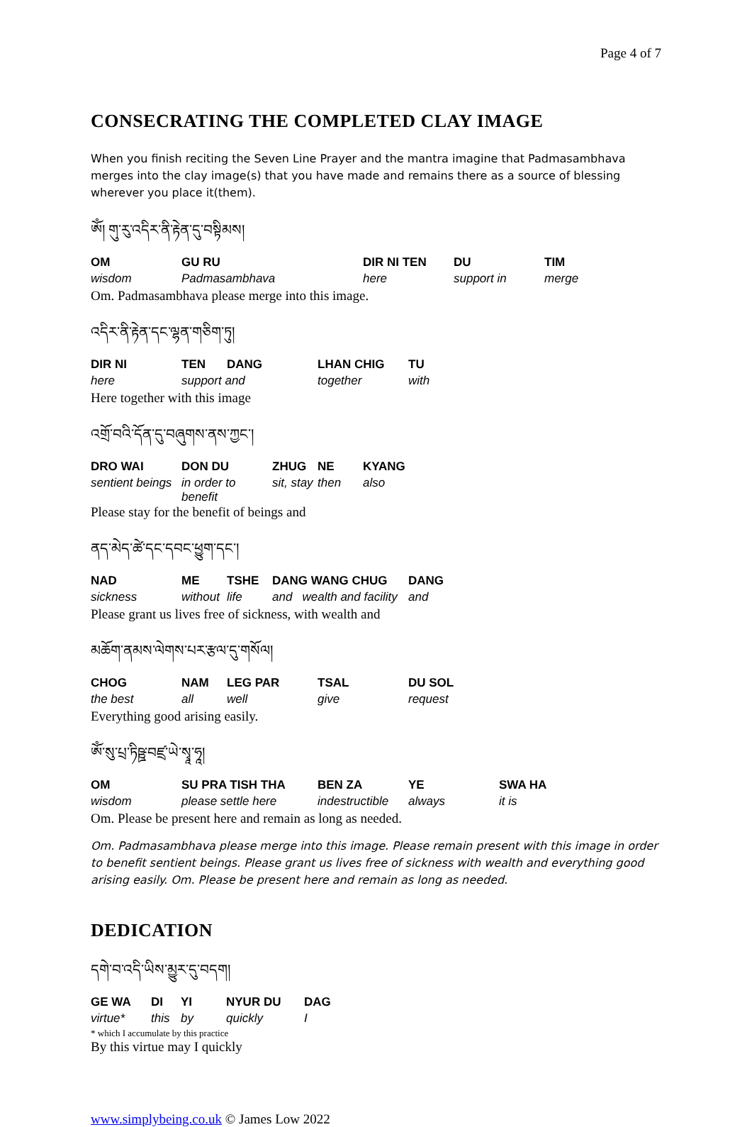Page 4 of 7
CONSECRATING THE COMPLETED CLAY IMAGE
When you finish reciting the Seven Line Prayer and the mantra imagine that Padmasambhava merges into the clay image(s) that you have made and remains there as a source of blessing wherever you place it(them).
ཨོཾ། གུ་རུ་འདིར་ནི་རྟེན་དུ་བསྟིམས།
| OM | GU RU | DIR NI TEN | DU | TIM |
| wisdom | Padmasambhava | here | support in | merge |
Om. Padmasambhava please merge into this image.
འདིར་ནི་རྟེན་དང་ལྷན་གཅིག་ཏུ།
| DIR NI | TEN | DANG | LHAN CHIG | TU |
| here | support and | | together | with |
Here together with this image
འགྲོ་བའི་དོན་དུ་བཞུགས་ནས་ཀྱང་།
| DRO WAI | DON DU | ZHUG | NE | KYANG |
| sentient beings | in order to benefit | sit, stay | then | also |
Please stay for the benefit of beings and
ནད་མེད་ཚེ་དང་དབང་ཕྱུག་དང་།
| NAD | ME | TSHE | DANG WANG CHUG | DANG |
| sickness | without | life | and wealth and facility | and |
Please grant us lives free of sickness, with wealth and
མཆོག་ནམས་ལེགས་པར་རྩལ་དུ་གསོལ།
| CHOG | NAM | LEG PAR | TSAL | DU SOL |
| the best | all | well | give | request |
Everything good arising easily.
ཨོཾ་སུ་པྲ་ཏིཥྛ་བཛྲ་ཡེ་སྭཱ་ཧཱ།
| OM | SU PRA TISH THA | BEN ZA | YE | SWA HA |
| wisdom | please settle here | indestructible | always | it is |
Om. Please be present here and remain as long as needed.
Om. Padmasambhava please merge into this image. Please remain present with this image in order to benefit sentient beings. Please grant us lives free of sickness with wealth and everything good arising easily. Om. Please be present here and remain as long as needed.
DEDICATION
དགེ་བ་འདི་ཡིས་མྱུར་དུ་བདག།
| GE WA | DI | YI | NYUR DU | DAG |
| virtue* | this | by | quickly | I |
* which I accumulate by this practice
By this virtue may I quickly
www.simplybeing.co.uk © James Low 2022